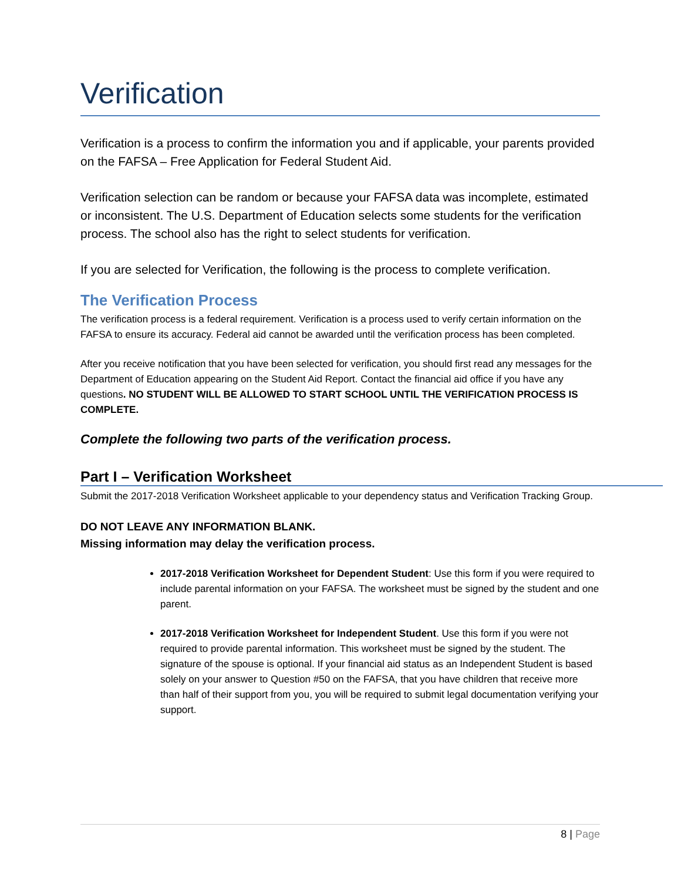Verification
Verification is a process to confirm the information you and if applicable, your parents provided on the FAFSA – Free Application for Federal Student Aid.
Verification selection can be random or because your FAFSA data was incomplete, estimated or inconsistent. The U.S. Department of Education selects some students for the verification process. The school also has the right to select students for verification.
If you are selected for Verification, the following is the process to complete verification.
The Verification Process
The verification process is a federal requirement. Verification is a process used to verify certain information on the FAFSA to ensure its accuracy. Federal aid cannot be awarded until the verification process has been completed.
After you receive notification that you have been selected for verification, you should first read any messages for the Department of Education appearing on the Student Aid Report. Contact the financial aid office if you have any questions. NO STUDENT WILL BE ALLOWED TO START SCHOOL UNTIL THE VERIFICATION PROCESS IS COMPLETE.
Complete the following two parts of the verification process.
Part I – Verification Worksheet
Submit the 2017-2018 Verification Worksheet applicable to your dependency status and Verification Tracking Group.
DO NOT LEAVE ANY INFORMATION BLANK.
Missing information may delay the verification process.
2017-2018 Verification Worksheet for Dependent Student: Use this form if you were required to include parental information on your FAFSA. The worksheet must be signed by the student and one parent.
2017-2018 Verification Worksheet for Independent Student. Use this form if you were not required to provide parental information. This worksheet must be signed by the student. The signature of the spouse is optional. If your financial aid status as an Independent Student is based solely on your answer to Question #50 on the FAFSA, that you have children that receive more than half of their support from you, you will be required to submit legal documentation verifying your support.
8 | Page